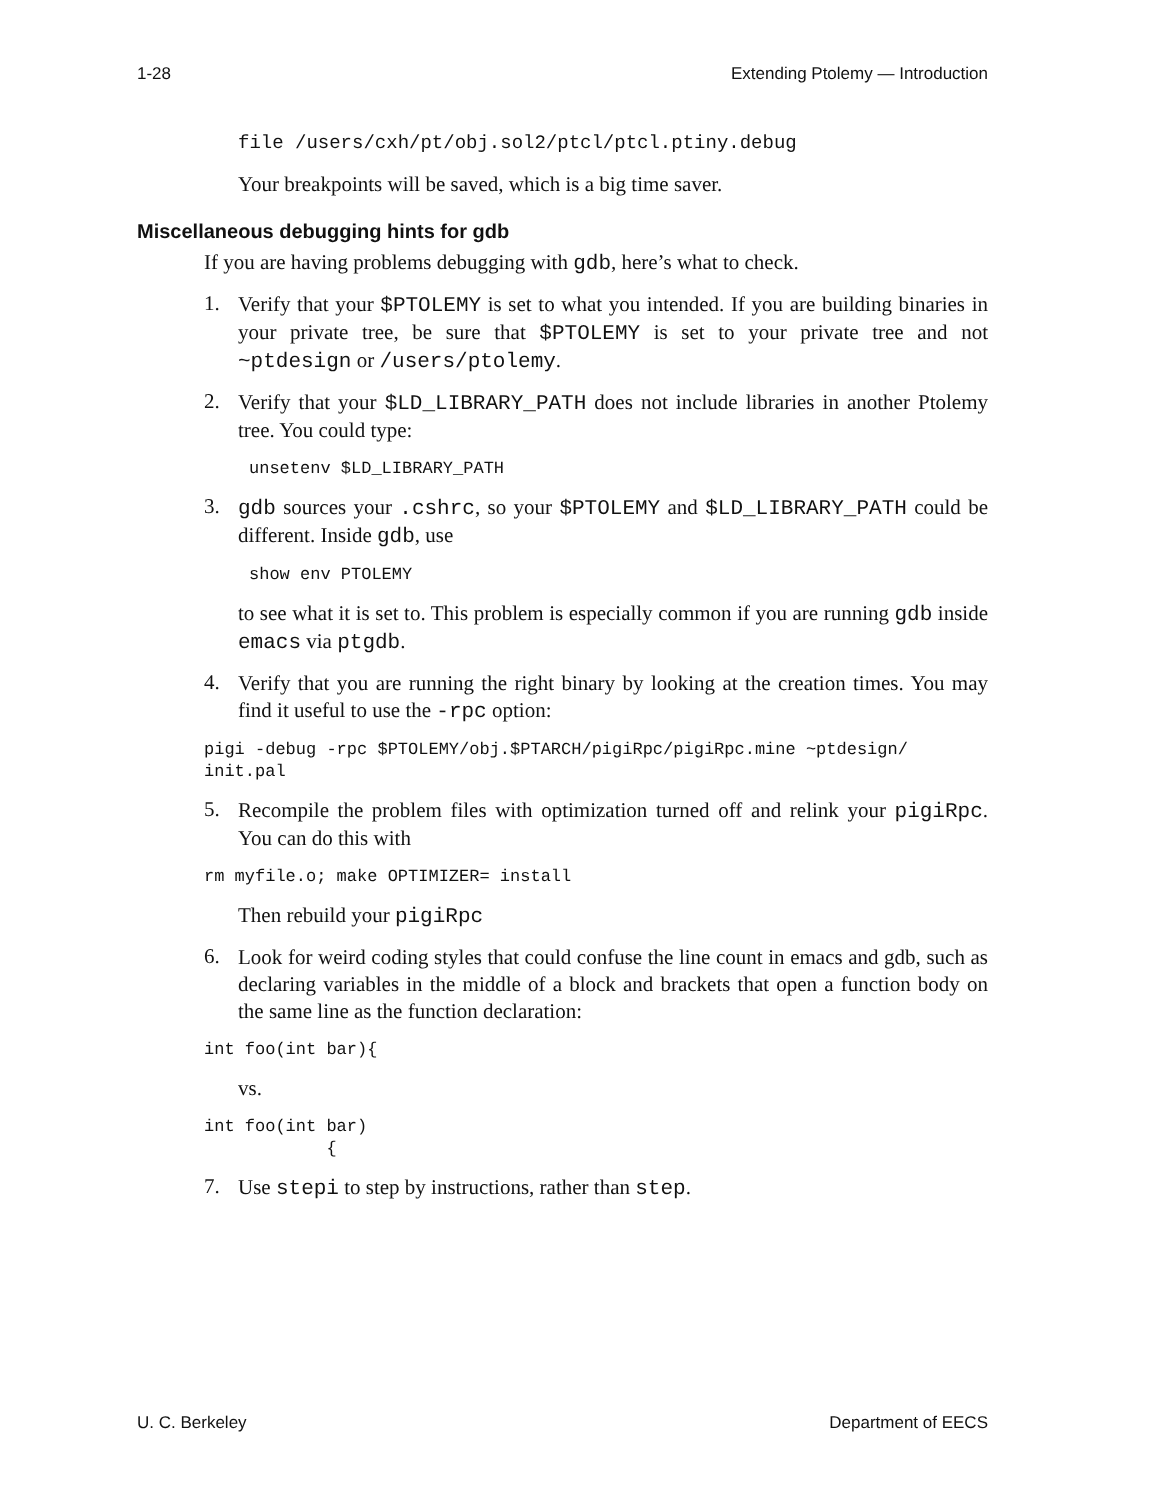1-28 Extending Ptolemy — Introduction
file /users/cxh/pt/obj.sol2/ptcl/ptcl.ptiny.debug
Your breakpoints will be saved, which is a big time saver.
Miscellaneous debugging hints for gdb
If you are having problems debugging with gdb, here’s what to check.
1.
Verify that your $PTOLEMY is set to what you intended. If you are building binaries in your private tree, be sure that $PTOLEMY is set to your private tree and not ~ptdesign or /users/ptolemy.
2.
Verify that your $LD_LIBRARY_PATH does not include libraries in another Ptolemy tree. You could type:
unsetenv $LD_LIBRARY_PATH
3.
gdb sources your .cshrc, so your $PTOLEMY and $LD_LIBRARY_PATH could be different. Inside gdb, use
show env PTOLEMY
to see what it is set to. This problem is especially common if you are running gdb inside emacs via ptgdb.
4.
Verify that you are running the right binary by looking at the creation times. You may find it useful to use the -rpc option:
pigi -debug -rpc $PTOLEMY/obj.$PTARCH/pigiRpc/pigiRpc.mine ~ptdesign/
init.pal
5.
Recompile the problem files with optimization turned off and relink your pigiRpc. You can do this with
rm myfile.o; make OPTIMIZER= install
Then rebuild your pigiRpc
6.
Look for weird coding styles that could confuse the line count in emacs and gdb, such as declaring variables in the middle of a block and brackets that open a function body on the same line as the function declaration:
int foo(int bar){
vs.
int foo(int bar)
            {
7.
Use stepi to step by instructions, rather than step.
U. C. Berkeley Department of EECS